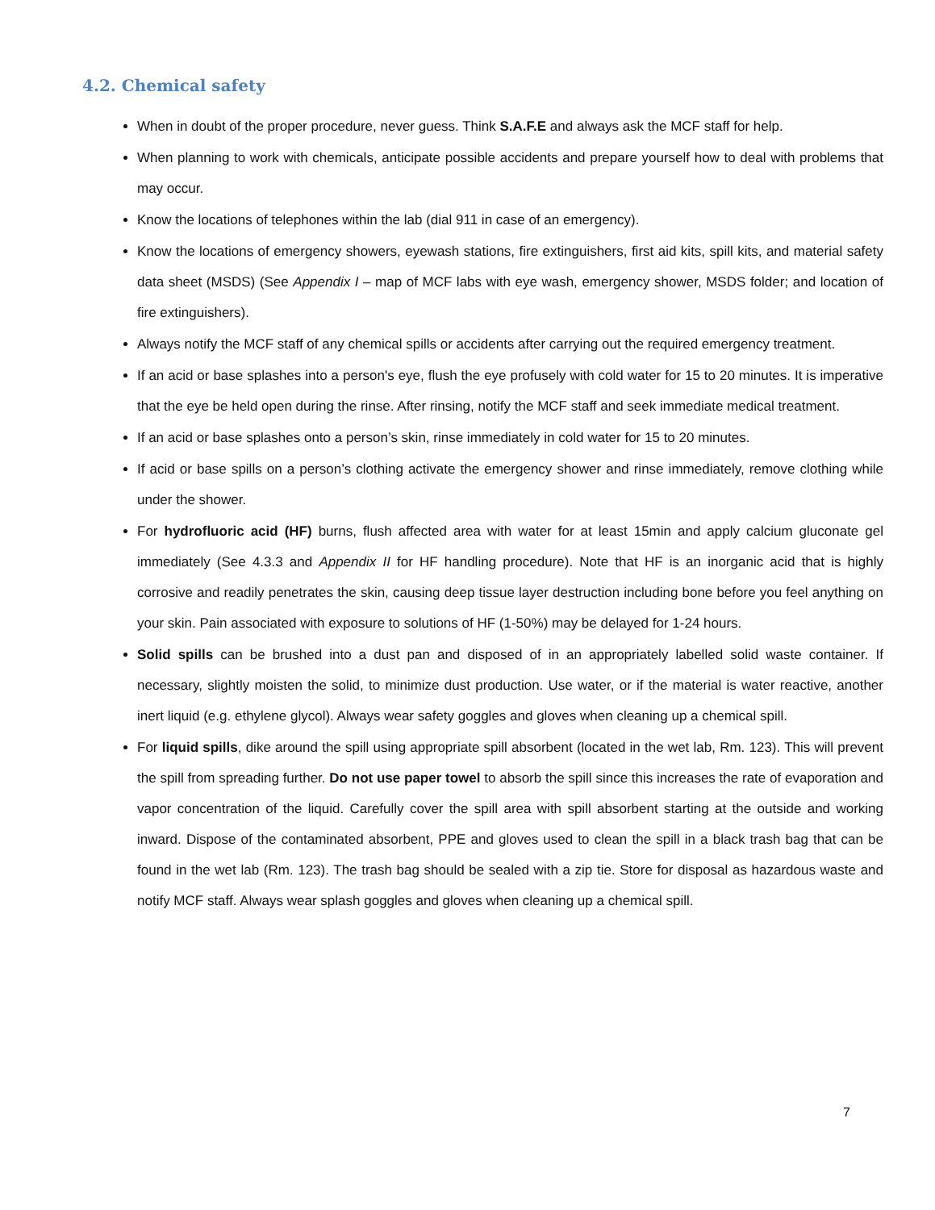4.2. Chemical safety
When in doubt of the proper procedure, never guess. Think S.A.F.E and always ask the MCF staff for help.
When planning to work with chemicals, anticipate possible accidents and prepare yourself how to deal with problems that may occur.
Know the locations of telephones within the lab (dial 911 in case of an emergency).
Know the locations of emergency showers, eyewash stations, fire extinguishers, first aid kits, spill kits, and material safety data sheet (MSDS) (See Appendix I – map of MCF labs with eye wash, emergency shower, MSDS folder; and location of fire extinguishers).
Always notify the MCF staff of any chemical spills or accidents after carrying out the required emergency treatment.
If an acid or base splashes into a person's eye, flush the eye profusely with cold water for 15 to 20 minutes. It is imperative that the eye be held open during the rinse. After rinsing, notify the MCF staff and seek immediate medical treatment.
If an acid or base splashes onto a person’s skin, rinse immediately in cold water for 15 to 20 minutes.
If acid or base spills on a person’s clothing activate the emergency shower and rinse immediately, remove clothing while under the shower.
For hydrofluoric acid (HF) burns, flush affected area with water for at least 15min and apply calcium gluconate gel immediately (See 4.3.3 and Appendix II for HF handling procedure). Note that HF is an inorganic acid that is highly corrosive and readily penetrates the skin, causing deep tissue layer destruction including bone before you feel anything on your skin. Pain associated with exposure to solutions of HF (1-50%) may be delayed for 1-24 hours.
Solid spills can be brushed into a dust pan and disposed of in an appropriately labelled solid waste container. If necessary, slightly moisten the solid, to minimize dust production. Use water, or if the material is water reactive, another inert liquid (e.g. ethylene glycol). Always wear safety goggles and gloves when cleaning up a chemical spill.
For liquid spills, dike around the spill using appropriate spill absorbent (located in the wet lab, Rm. 123). This will prevent the spill from spreading further. Do not use paper towel to absorb the spill since this increases the rate of evaporation and vapor concentration of the liquid. Carefully cover the spill area with spill absorbent starting at the outside and working inward. Dispose of the contaminated absorbent, PPE and gloves used to clean the spill in a black trash bag that can be found in the wet lab (Rm. 123). The trash bag should be sealed with a zip tie. Store for disposal as hazardous waste and notify MCF staff. Always wear splash goggles and gloves when cleaning up a chemical spill.
7